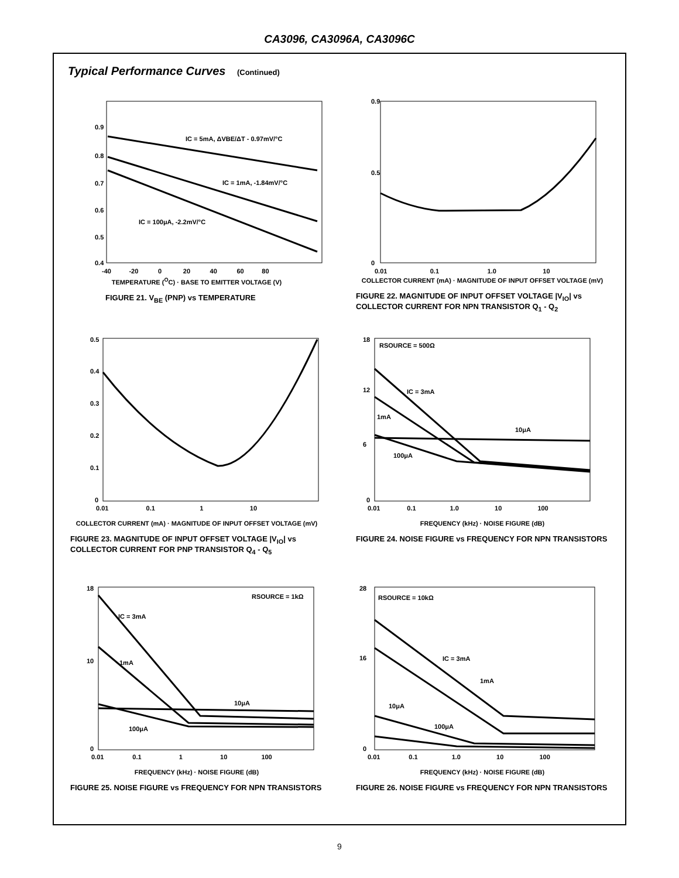CA3096, CA3096A, CA3096C
Typical Performance Curves (Continued)
IC = 5mA, ΔVBE/ΔT - 0.97mV/°C
IC = 1mA, -1.84mV/°C
IC = 100μA, -2.2mV/°C
0.9
0.8
0.7
0.6
0.5
0.4
-40 -20 0 20 40 60 80
TEMPERATURE (<sup>O</sup>C) · BASE TO EMITTER VOLTAGE (V)
FIGURE 21. V<sub>BE</sub> (PNP) vs TEMPERATURE
0.9
0.5
0
0.01 0.1 1.0 10
COLLECTOR CURRENT (mA) · MAGNITUDE OF INPUT OFFSET VOLTAGE (mV)
FIGURE 22. MAGNITUDE OF INPUT OFFSET VOLTAGE |V<sub>IO</sub>| vs COLLECTOR CURRENT FOR NPN TRANSISTOR Q<sub>1</sub> - Q<sub>2</sub>
0.5
0.4
0.3
0.2
0.1
0
0.01 0.1 1 10
COLLECTOR CURRENT (mA) · MAGNITUDE OF INPUT OFFSET VOLTAGE (mV)
FIGURE 23. MAGNITUDE OF INPUT OFFSET VOLTAGE |V<sub>IO</sub>| vs COLLECTOR CURRENT FOR PNP TRANSISTOR Q<sub>4</sub> - Q<sub>5</sub>
RSOURCE = 500Ω
IC = 3mA
1mA
10μA
100μA
18
12
6
0
0.01 0.1 1.0 10 100
FREQUENCY (kHz) · NOISE FIGURE (dB)
FIGURE 24. NOISE FIGURE vs FREQUENCY FOR NPN TRANSISTORS
RSOURCE = 1kΩ
IC = 3mA
1mA
10μA
100μA
18
10
0
0.01 0.1 1 10 100
FREQUENCY (kHz) · NOISE FIGURE (dB)
FIGURE 25. NOISE FIGURE vs FREQUENCY FOR NPN TRANSISTORS
RSOURCE = 10kΩ
IC = 3mA
1mA
10μA
100μA
28
16
0
0.01 0.1 1.0 10 100
FREQUENCY (kHz) · NOISE FIGURE (dB)
FIGURE 26. NOISE FIGURE vs FREQUENCY FOR NPN TRANSISTORS
9